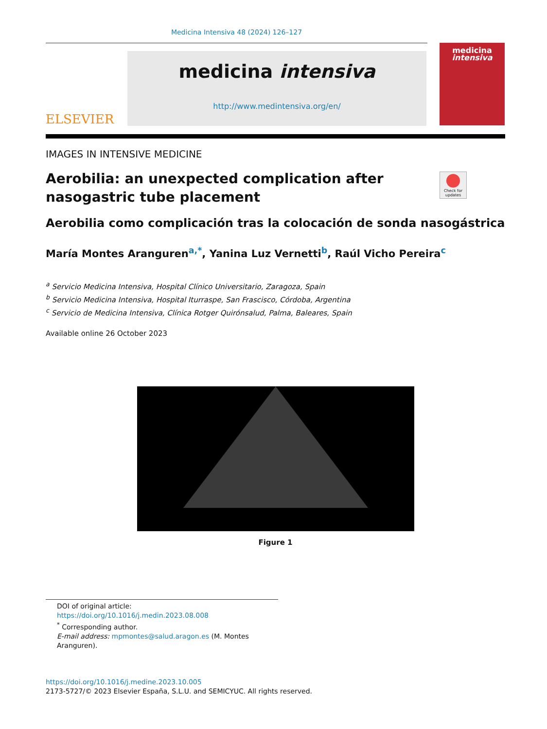Medicina Intensiva 48 (2024) 126–127
ELSEVIER
medicina intensiva
http://www.medintensiva.org/en/
medicina
intensiva
IMAGES IN INTENSIVE MEDICINE
Check for updates
Aerobilia: an unexpected complication after
nasogastric tube placement
Aerobilia como complicación tras la colocación de sonda nasogástrica
María Montes Aranguren<sup>a,*</sup>, Yanina Luz Vernetti<sup>b</sup>, Raúl Vicho Pereira<sup>c</sup>
<sup>a</sup> Servicio Medicina Intensiva, Hospital Clínico Universitario, Zaragoza, Spain
<sup>b</sup> Servicio Medicina Intensiva, Hospital Iturraspe, San Frascisco, Córdoba, Argentina
<sup>c</sup> Servicio de Medicina Intensiva, Clínica Rotger Quirónsalud, Palma, Baleares, Spain
Available online 26 October 2023
Figure 1
DOI of original article: https://doi.org/10.1016/j.medin.2023.08.008
<sup>*</sup> Corresponding author.
E-mail address: mpmontes@salud.aragon.es (M. Montes Aranguren).
https://doi.org/10.1016/j.medine.2023.10.005
2173-5727/© 2023 Elsevier España, S.L.U. and SEMICYUC. All rights reserved.